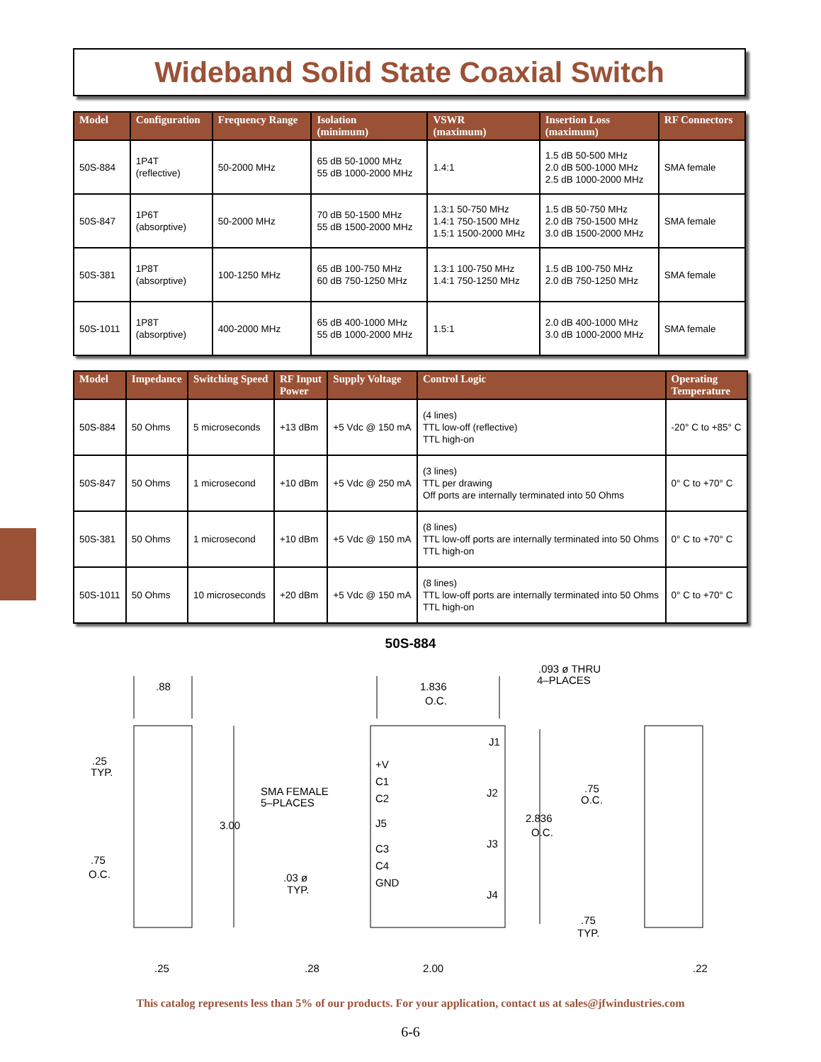Wideband Solid State Coaxial Switch
| Model | Configuration | Frequency Range | Isolation (minimum) | VSWR (maximum) | Insertion Loss (maximum) | RF Connectors |
| --- | --- | --- | --- | --- | --- | --- |
| 50S-884 | 1P4T (reflective) | 50-2000 MHz | 65 dB 50-1000 MHz 55 dB 1000-2000 MHz | 1.4:1 | 1.5 dB 50-500 MHz 2.0 dB 500-1000 MHz 2.5 dB 1000-2000 MHz | SMA female |
| 50S-847 | 1P6T (absorptive) | 50-2000 MHz | 70 dB 50-1500 MHz 55 dB 1500-2000 MHz | 1.3:1 50-750 MHz 1.4:1 750-1500 MHz 1.5:1 1500-2000 MHz | 1.5 dB 50-750 MHz 2.0 dB 750-1500 MHz 3.0 dB 1500-2000 MHz | SMA female |
| 50S-381 | 1P8T (absorptive) | 100-1250 MHz | 65 dB 100-750 MHz 60 dB 750-1250 MHz | 1.3:1 100-750 MHz 1.4:1 750-1250 MHz | 1.5 dB 100-750 MHz 2.0 dB 750-1250 MHz | SMA female |
| 50S-1011 | 1P8T (absorptive) | 400-2000 MHz | 65 dB 400-1000 MHz 55 dB 1000-2000 MHz | 1.5:1 | 2.0 dB 400-1000 MHz 3.0 dB 1000-2000 MHz | SMA female |
| Model | Impedance | Switching Speed | RF Input Power | Supply Voltage | Control Logic | Operating Temperature |
| --- | --- | --- | --- | --- | --- | --- |
| 50S-884 | 50 Ohms | 5 microseconds | +13 dBm | +5 Vdc @ 150 mA | (4 lines) TTL low-off (reflective) TTL high-on | -20° C to +85° C |
| 50S-847 | 50 Ohms | 1 microsecond | +10 dBm | +5 Vdc @ 250 mA | (3 lines) TTL per drawing Off ports are internally terminated into 50 Ohms | 0° C to +70° C |
| 50S-381 | 50 Ohms | 1 microsecond | +10 dBm | +5 Vdc @ 150 mA | (8 lines) TTL low-off ports are internally terminated into 50 Ohms TTL high-on | 0° C to +70° C |
| 50S-1011 | 50 Ohms | 10 microseconds | +20 dBm | +5 Vdc @ 150 mA | (8 lines) TTL low-off ports are internally terminated into 50 Ohms TTL high-on | 0° C to +70° C |
50S-884
.88
.25
TYP.
.75
O.C.
3.00
.25
1.836
O.C.
.093 ø THRU
4–PLACES
SMA FEMALE
5–PLACES
+V
C1
C2
J5
C3
C4
GND
J1
J2
J3
J4
2.836
O.C.
.03 ø
TYP.
.28
2.00
.75
O.C.
.75
TYP.
.22
This catalog represents less than 5% of our products. For your application, contact us at sales@jfwindustries.com
6-6